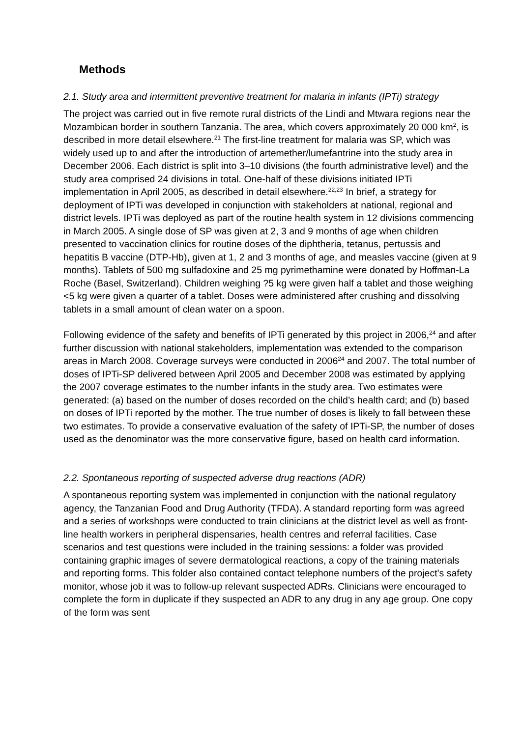Methods
2.1. Study area and intermittent preventive treatment for malaria in infants (IPTi) strategy
The project was carried out in five remote rural districts of the Lindi and Mtwara regions near the Mozambican border in southern Tanzania. The area, which covers approximately 20 000 km<sup>2</sup>, is described in more detail elsewhere.<sup>21</sup> The first-line treatment for malaria was SP, which was widely used up to and after the introduction of artemether/lumefantrine into the study area in December 2006. Each district is split into 3–10 divisions (the fourth administrative level) and the study area comprised 24 divisions in total. One-half of these divisions initiated IPTi implementation in April 2005, as described in detail elsewhere.<sup>22,23</sup> In brief, a strategy for deployment of IPTi was developed in conjunction with stakeholders at national, regional and district levels. IPTi was deployed as part of the routine health system in 12 divisions commencing in March 2005. A single dose of SP was given at 2, 3 and 9 months of age when children presented to vaccination clinics for routine doses of the diphtheria, tetanus, pertussis and hepatitis B vaccine (DTP-Hb), given at 1, 2 and 3 months of age, and measles vaccine (given at 9 months). Tablets of 500 mg sulfadoxine and 25 mg pyrimethamine were donated by Hoffman-La Roche (Basel, Switzerland). Children weighing ?5 kg were given half a tablet and those weighing <5 kg were given a quarter of a tablet. Doses were administered after crushing and dissolving tablets in a small amount of clean water on a spoon.
Following evidence of the safety and benefits of IPTi generated by this project in 2006,<sup>24</sup> and after further discussion with national stakeholders, implementation was extended to the comparison areas in March 2008. Coverage surveys were conducted in 2006<sup>24</sup> and 2007. The total number of doses of IPTi-SP delivered between April 2005 and December 2008 was estimated by applying the 2007 coverage estimates to the number infants in the study area. Two estimates were generated: (a) based on the number of doses recorded on the child’s health card; and (b) based on doses of IPTi reported by the mother. The true number of doses is likely to fall between these two estimates. To provide a conservative evaluation of the safety of IPTi-SP, the number of doses used as the denominator was the more conservative figure, based on health card information.
2.2. Spontaneous reporting of suspected adverse drug reactions (ADR)
A spontaneous reporting system was implemented in conjunction with the national regulatory agency, the Tanzanian Food and Drug Authority (TFDA). A standard reporting form was agreed and a series of workshops were conducted to train clinicians at the district level as well as front-line health workers in peripheral dispensaries, health centres and referral facilities. Case scenarios and test questions were included in the training sessions: a folder was provided containing graphic images of severe dermatological reactions, a copy of the training materials and reporting forms. This folder also contained contact telephone numbers of the project’s safety monitor, whose job it was to follow-up relevant suspected ADRs. Clinicians were encouraged to complete the form in duplicate if they suspected an ADR to any drug in any age group. One copy of the form was sent